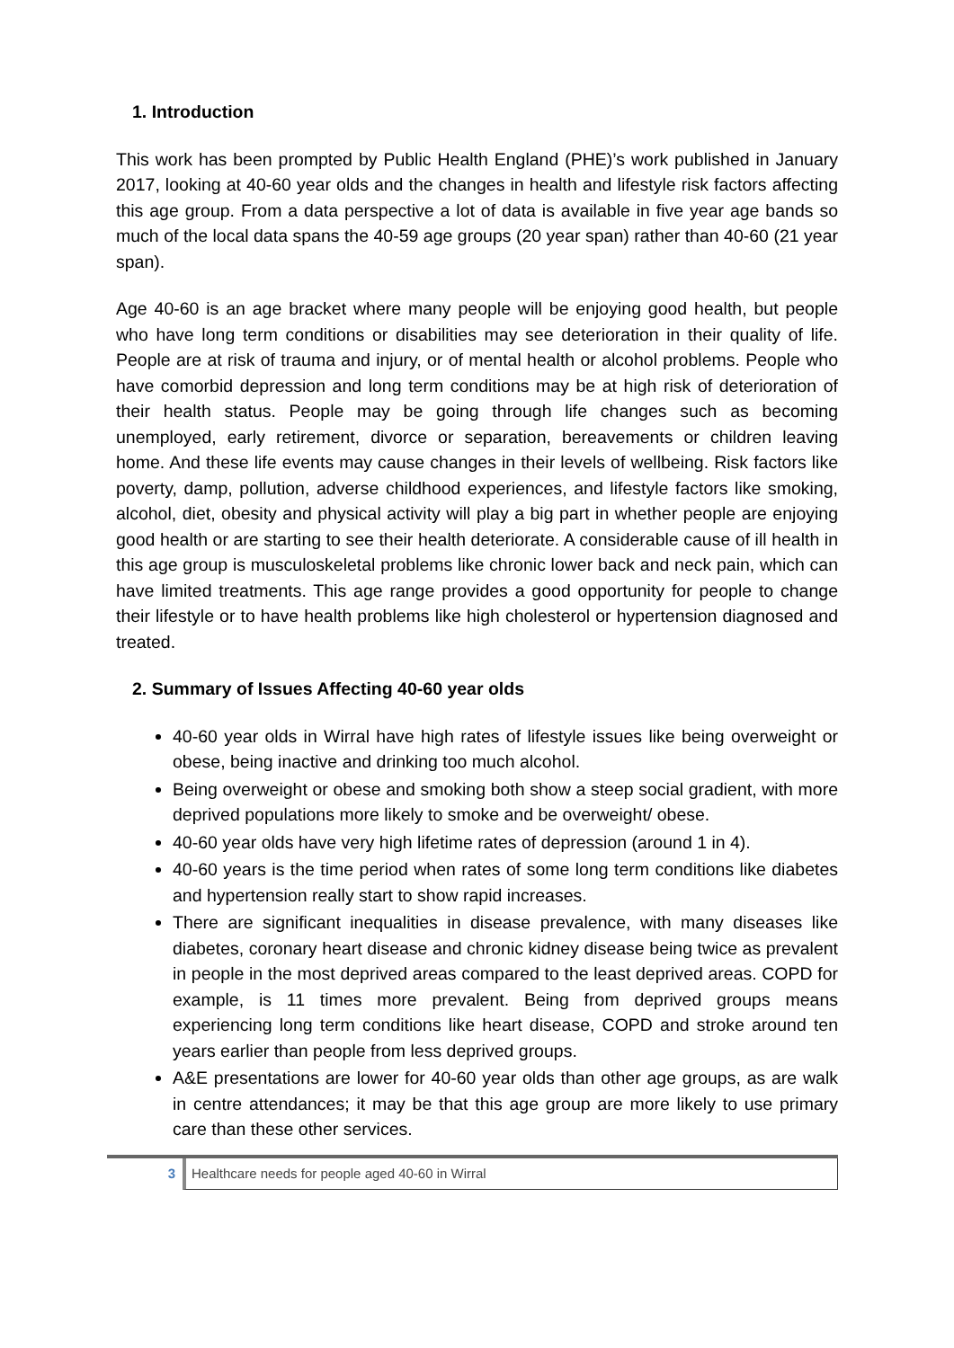1. Introduction
This work has been prompted by Public Health England (PHE)’s work published in January 2017, looking at 40-60 year olds and the changes in health and lifestyle risk factors affecting this age group. From a data perspective a lot of data is available in five year age bands so much of the local data spans the 40-59 age groups (20 year span) rather than 40-60 (21 year span).
Age 40-60 is an age bracket where many people will be enjoying good health, but people who have long term conditions or disabilities may see deterioration in their quality of life. People are at risk of trauma and injury, or of mental health or alcohol problems. People who have comorbid depression and long term conditions may be at high risk of deterioration of their health status. People may be going through life changes such as becoming unemployed, early retirement, divorce or separation, bereavements or children leaving home. And these life events may cause changes in their levels of wellbeing. Risk factors like poverty, damp, pollution, adverse childhood experiences, and lifestyle factors like smoking, alcohol, diet, obesity and physical activity will play a big part in whether people are enjoying good health or are starting to see their health deteriorate. A considerable cause of ill health in this age group is musculoskeletal problems like chronic lower back and neck pain, which can have limited treatments. This age range provides a good opportunity for people to change their lifestyle or to have health problems like high cholesterol or hypertension diagnosed and treated.
2. Summary of Issues Affecting 40-60 year olds
40-60 year olds in Wirral have high rates of lifestyle issues like being overweight or obese, being inactive and drinking too much alcohol.
Being overweight or obese and smoking both show a steep social gradient, with more deprived populations more likely to smoke and be overweight/ obese.
40-60 year olds have very high lifetime rates of depression (around 1 in 4).
40-60 years is the time period when rates of some long term conditions like diabetes and hypertension really start to show rapid increases.
There are significant inequalities in disease prevalence, with many diseases like diabetes, coronary heart disease and chronic kidney disease being twice as prevalent in people in the most deprived areas compared to the least deprived areas. COPD for example, is 11 times more prevalent. Being from deprived groups means experiencing long term conditions like heart disease, COPD and stroke around ten years earlier than people from less deprived groups.
A&E presentations are lower for 40-60 year olds than other age groups, as are walk in centre attendances; it may be that this age group are more likely to use primary care than these other services.
3
Healthcare needs for people aged 40-60 in Wirral